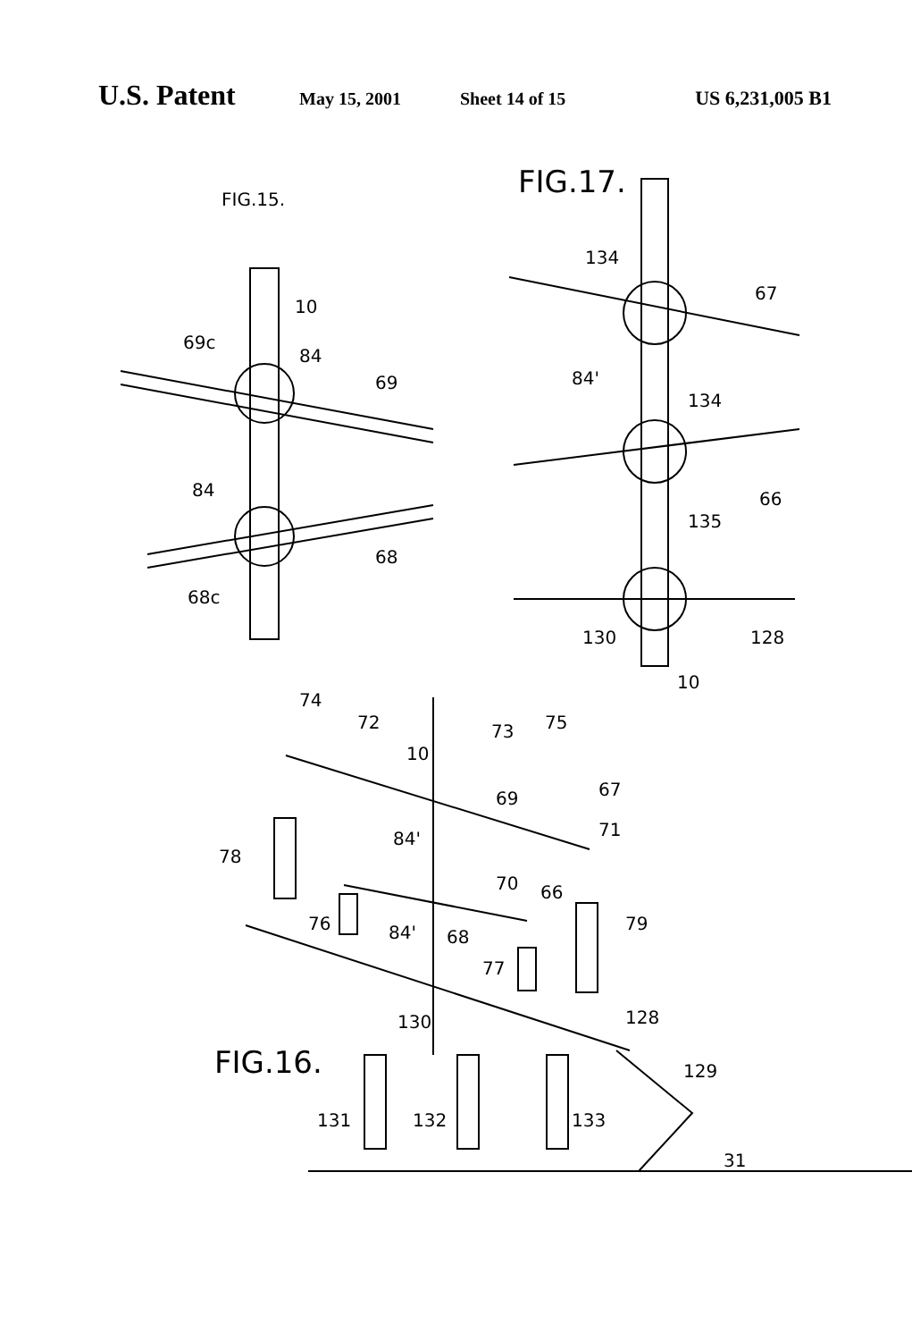U.S. Patent May 15, 2001 Sheet 14 of 15 US 6,231,005 B1
FIG.15.
10
69c
84
69
84
68
68c
FIG.17.
134
67
84'
134
66
135
130
128
10
74
72
10
73
75
69
67
84'
71
78
70
66
76
84'
68
79
77
130
128
FIG.16.
129
131
132
133
31